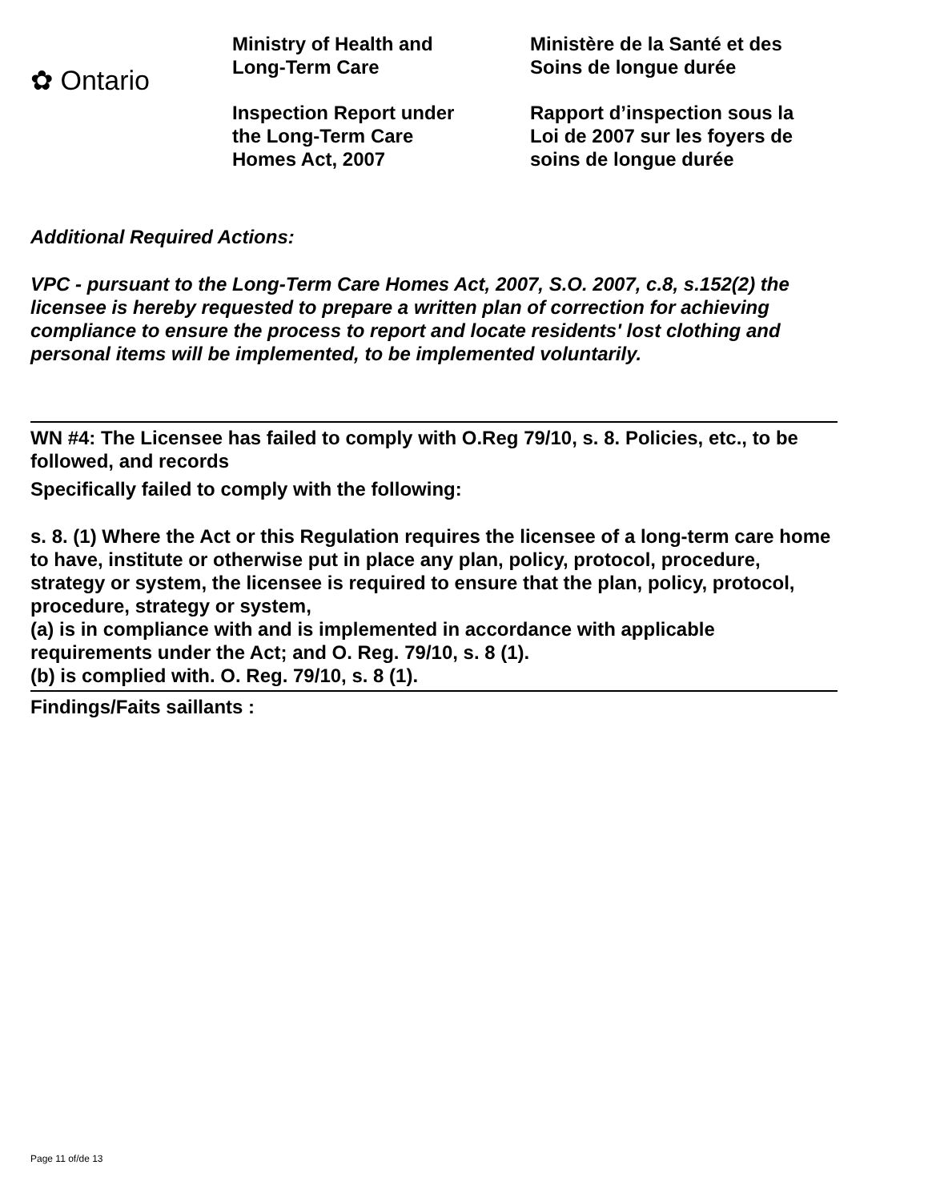✿ Ontario
Ministry of Health and
Long-Term Care
Inspection Report under
the Long-Term Care
Homes Act, 2007
Ministère de la Santé et des
Soins de longue durée
Rapport d’inspection sous la
Loi de 2007 sur les foyers de
soins de longue durée
Additional Required Actions:
VPC - pursuant to the Long-Term Care Homes Act, 2007, S.O. 2007, c.8, s.152(2) the licensee is hereby requested to prepare a written plan of correction for achieving compliance to ensure the process to report and locate residents' lost clothing and personal items will be implemented, to be implemented voluntarily.
WN #4: The Licensee has failed to comply with O.Reg 79/10, s. 8. Policies, etc., to be followed, and records
Specifically failed to comply with the following:
s. 8. (1) Where the Act or this Regulation requires the licensee of a long-term care home to have, institute or otherwise put in place any plan, policy, protocol, procedure, strategy or system, the licensee is required to ensure that the plan, policy, protocol, procedure, strategy or system,
(a) is in compliance with and is implemented in accordance with applicable requirements under the Act; and O. Reg. 79/10, s. 8 (1).
(b) is complied with. O. Reg. 79/10, s. 8 (1).
Findings/Faits saillants :
Page 11 of/de 13